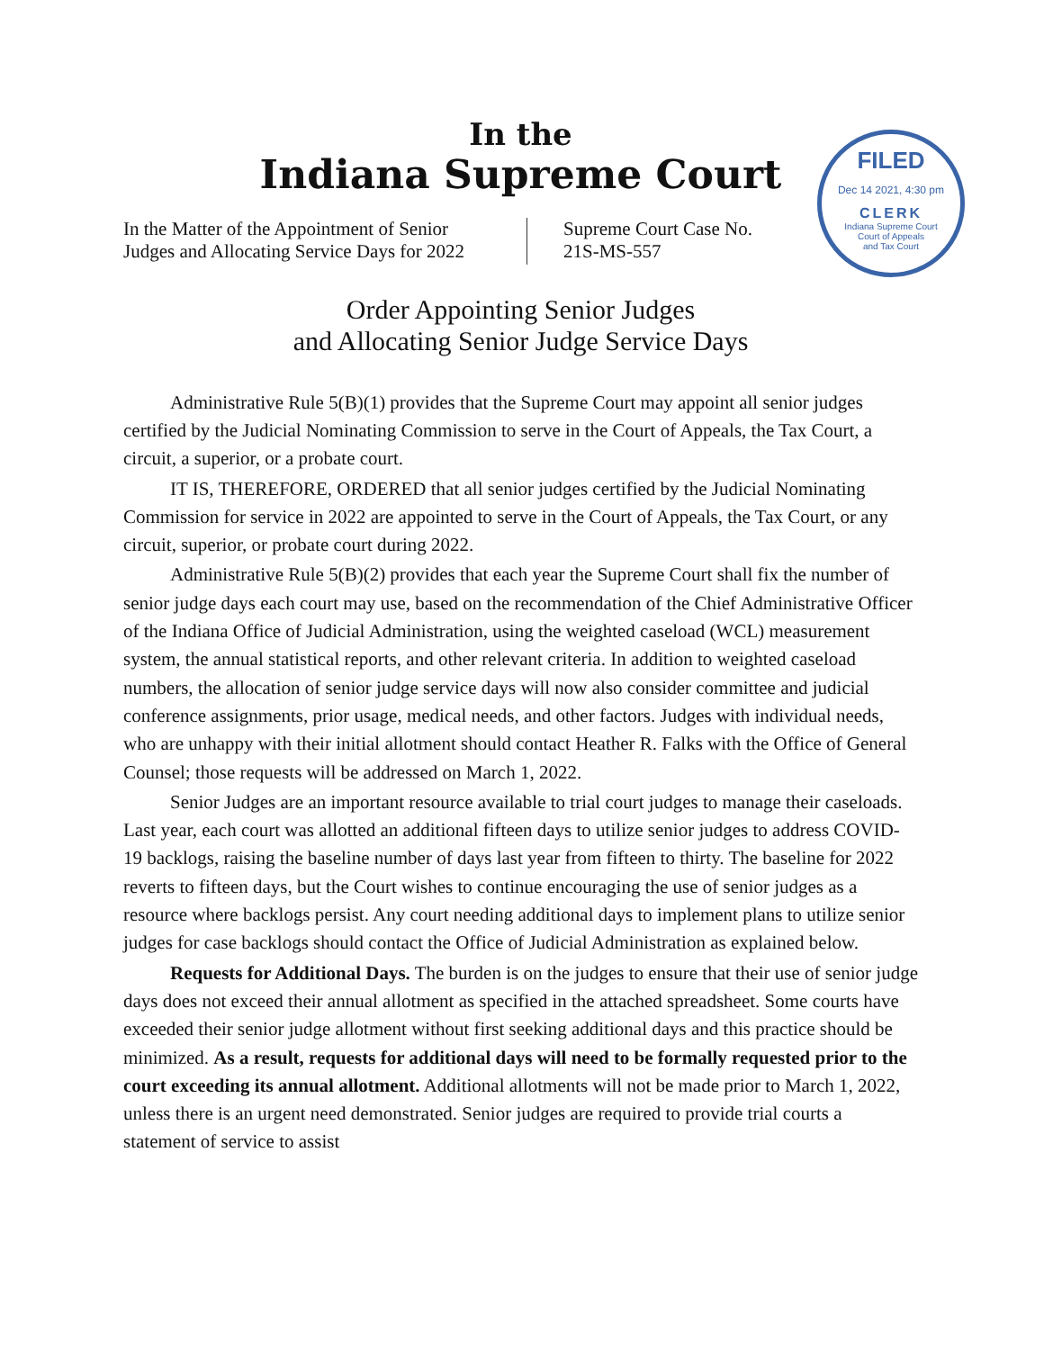In the
Indiana Supreme Court
FILED
Dec 14 2021, 4:30 pm
CLERK
Indiana Supreme Court
Court of Appeals
and Tax Court
In the Matter of the Appointment of Senior Judges and Allocating Service Days for 2022
Supreme Court Case No.
21S-MS-557
Order Appointing Senior Judges
and Allocating Senior Judge Service Days
Administrative Rule 5(B)(1) provides that the Supreme Court may appoint all senior judges certified by the Judicial Nominating Commission to serve in the Court of Appeals, the Tax Court, a circuit, a superior, or a probate court.
IT IS, THEREFORE, ORDERED that all senior judges certified by the Judicial Nominating Commission for service in 2022 are appointed to serve in the Court of Appeals, the Tax Court, or any circuit, superior, or probate court during 2022.
Administrative Rule 5(B)(2) provides that each year the Supreme Court shall fix the number of senior judge days each court may use, based on the recommendation of the Chief Administrative Officer of the Indiana Office of Judicial Administration, using the weighted caseload (WCL) measurement system, the annual statistical reports, and other relevant criteria. In addition to weighted caseload numbers, the allocation of senior judge service days will now also consider committee and judicial conference assignments, prior usage, medical needs, and other factors. Judges with individual needs, who are unhappy with their initial allotment should contact Heather R. Falks with the Office of General Counsel; those requests will be addressed on March 1, 2022.
Senior Judges are an important resource available to trial court judges to manage their caseloads. Last year, each court was allotted an additional fifteen days to utilize senior judges to address COVID-19 backlogs, raising the baseline number of days last year from fifteen to thirty. The baseline for 2022 reverts to fifteen days, but the Court wishes to continue encouraging the use of senior judges as a resource where backlogs persist. Any court needing additional days to implement plans to utilize senior judges for case backlogs should contact the Office of Judicial Administration as explained below.
Requests for Additional Days. The burden is on the judges to ensure that their use of senior judge days does not exceed their annual allotment as specified in the attached spreadsheet. Some courts have exceeded their senior judge allotment without first seeking additional days and this practice should be minimized. As a result, requests for additional days will need to be formally requested prior to the court exceeding its annual allotment. Additional allotments will not be made prior to March 1, 2022, unless there is an urgent need demonstrated. Senior judges are required to provide trial courts a statement of service to assist